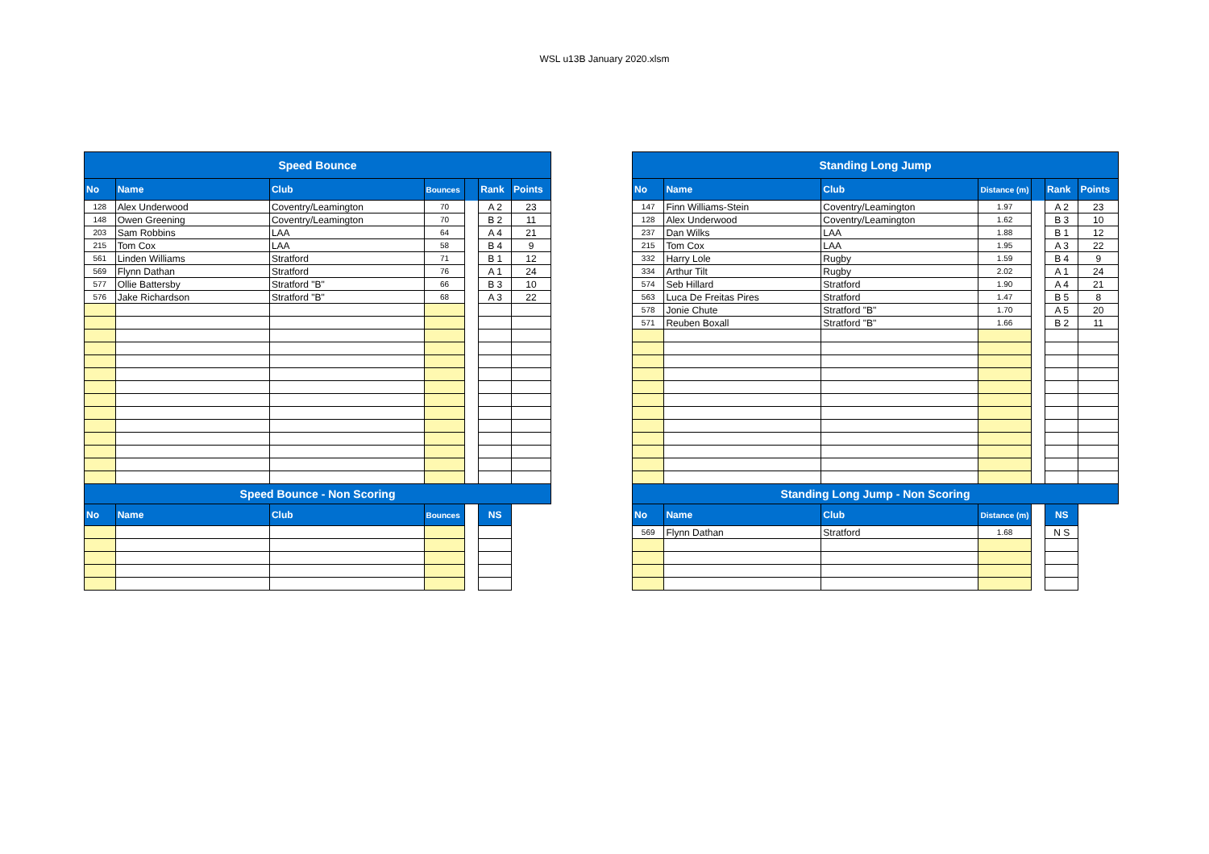WSL u13B January 2020.xlsm
| Speed Bounce | | | | | | |
| --- | --- | --- | --- | --- | --- | --- |
| No | Name | Club | Bounces | | Rank | Points |
| 128 | Alex Underwood | Coventry/Leamington | 70 | | A 2 | 23 |
| 148 | Owen Greening | Coventry/Leamington | 70 | | B 2 | 11 |
| 203 | Sam Robbins | LAA | 64 | | A 4 | 21 |
| 215 | Tom Cox | LAA | 58 | | B 4 | 9 |
| 561 | Linden Williams | Stratford | 71 | | B 1 | 12 |
| 569 | Flynn Dathan | Stratford | 76 | | A 1 | 24 |
| 577 | Ollie Battersby | Stratford "B" | 66 | | B 3 | 10 |
| 576 | Jake Richardson | Stratford "B" | 68 | | A 3 | 22 |
| Speed Bounce - Non Scoring | | | | | | |
| No | Name | Club | Bounces | | NS | |
| Standing Long Jump | | | | | | |
| --- | --- | --- | --- | --- | --- | --- |
| No | Name | Club | Distance (m) | | Rank | Points |
| 147 | Finn Williams-Stein | Coventry/Leamington | 1.97 | | A 2 | 23 |
| 128 | Alex Underwood | Coventry/Leamington | 1.62 | | B 3 | 10 |
| 237 | Dan Wilks | LAA | 1.88 | | B 1 | 12 |
| 215 | Tom Cox | LAA | 1.95 | | A 3 | 22 |
| 332 | Harry Lole | Rugby | 1.59 | | B 4 | 9 |
| 334 | Arthur Tilt | Rugby | 2.02 | | A 1 | 24 |
| 574 | Seb Hillard | Stratford | 1.90 | | A 4 | 21 |
| 563 | Luca De Freitas Pires | Stratford | 1.47 | | B 5 | 8 |
| 578 | Jonie Chute | Stratford "B" | 1.70 | | A 5 | 20 |
| 571 | Reuben Boxall | Stratford "B" | 1.66 | | B 2 | 11 |
| Standing Long Jump - Non Scoring | | | | | | |
| No | Name | Club | Distance (m) | | NS | |
| 569 | Flynn Dathan | Stratford | 1.68 | | N S | |